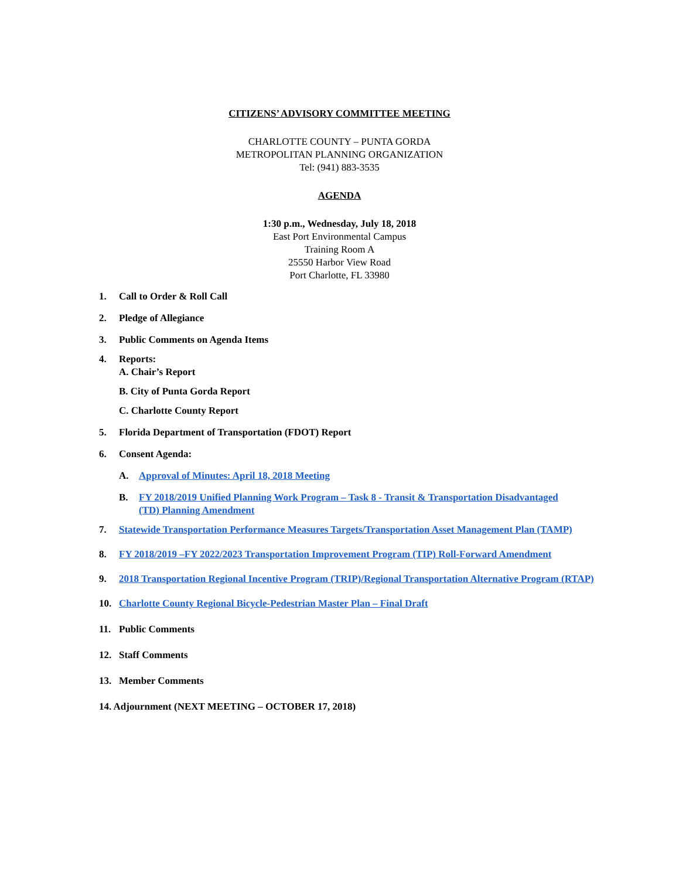CITIZENS’ ADVISORY COMMITTEE MEETING
CHARLOTTE COUNTY – PUNTA GORDA
METROPOLITAN PLANNING ORGANIZATION
Tel: (941) 883-3535
AGENDA
1:30 p.m., Wednesday, July 18, 2018
East Port Environmental Campus
Training Room A
25550 Harbor View Road
Port Charlotte, FL 33980
1. Call to Order & Roll Call
2. Pledge of Allegiance
3. Public Comments on Agenda Items
4. Reports:
A. Chair’s Report
B. City of Punta Gorda Report
C. Charlotte County Report
5. Florida Department of Transportation (FDOT) Report
6. Consent Agenda:
A. Approval of Minutes: April 18, 2018 Meeting
B. FY 2018/2019 Unified Planning Work Program – Task 8 - Transit & Transportation Disadvantaged (TD) Planning Amendment
7. Statewide Transportation Performance Measures Targets/Transportation Asset Management Plan (TAMP)
8. FY 2018/2019 –FY 2022/2023 Transportation Improvement Program (TIP) Roll-Forward Amendment
9. 2018 Transportation Regional Incentive Program (TRIP)/Regional Transportation Alternative Program (RTAP)
10. Charlotte County Regional Bicycle-Pedestrian Master Plan – Final Draft
11. Public Comments
12. Staff Comments
13. Member Comments
14. Adjournment (NEXT MEETING – OCTOBER 17, 2018)